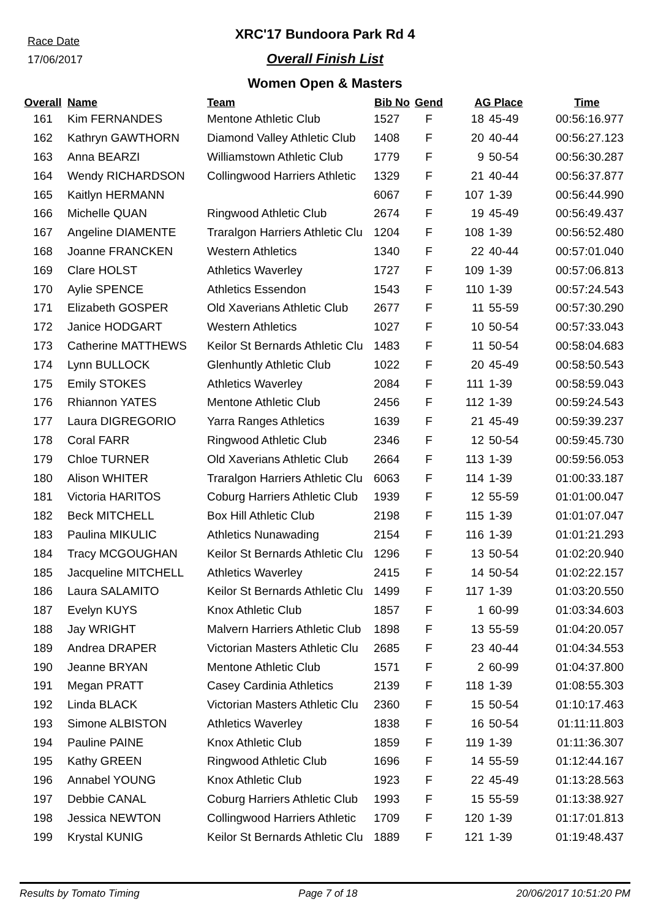Race Date
17/06/2017
XRC'17 Bundoora Park Rd 4
Overall Finish List
Women Open & Masters
| Overall | Name | Team | Bib No | Gend | AG Place | | Time |
| --- | --- | --- | --- | --- | --- | --- | --- |
| 161 | Kim FERNANDES | Mentone Athletic Club | 1527 | F | 18 | 45-49 | 00:56:16.977 |
| 162 | Kathryn GAWTHORN | Diamond Valley Athletic Club | 1408 | F | 20 | 40-44 | 00:56:27.123 |
| 163 | Anna BEARZI | Williamstown Athletic Club | 1779 | F | 9 | 50-54 | 00:56:30.287 |
| 164 | Wendy RICHARDSON | Collingwood Harriers Athletic | 1329 | F | 21 | 40-44 | 00:56:37.877 |
| 165 | Kaitlyn HERMANN | | 6067 | F | 107 | 1-39 | 00:56:44.990 |
| 166 | Michelle QUAN | Ringwood Athletic Club | 2674 | F | 19 | 45-49 | 00:56:49.437 |
| 167 | Angeline DIAMENTE | Traralgon Harriers Athletic Clu | 1204 | F | 108 | 1-39 | 00:56:52.480 |
| 168 | Joanne FRANCKEN | Western Athletics | 1340 | F | 22 | 40-44 | 00:57:01.040 |
| 169 | Clare HOLST | Athletics Waverley | 1727 | F | 109 | 1-39 | 00:57:06.813 |
| 170 | Aylie SPENCE | Athletics Essendon | 1543 | F | 110 | 1-39 | 00:57:24.543 |
| 171 | Elizabeth GOSPER | Old Xaverians Athletic Club | 2677 | F | 11 | 55-59 | 00:57:30.290 |
| 172 | Janice HODGART | Western Athletics | 1027 | F | 10 | 50-54 | 00:57:33.043 |
| 173 | Catherine MATTHEWS | Keilor St Bernards Athletic Clu | 1483 | F | 11 | 50-54 | 00:58:04.683 |
| 174 | Lynn BULLOCK | Glenhuntly Athletic Club | 1022 | F | 20 | 45-49 | 00:58:50.543 |
| 175 | Emily STOKES | Athletics Waverley | 2084 | F | 111 | 1-39 | 00:58:59.043 |
| 176 | Rhiannon YATES | Mentone Athletic Club | 2456 | F | 112 | 1-39 | 00:59:24.543 |
| 177 | Laura DIGREGORIO | Yarra Ranges Athletics | 1639 | F | 21 | 45-49 | 00:59:39.237 |
| 178 | Coral FARR | Ringwood Athletic Club | 2346 | F | 12 | 50-54 | 00:59:45.730 |
| 179 | Chloe TURNER | Old Xaverians Athletic Club | 2664 | F | 113 | 1-39 | 00:59:56.053 |
| 180 | Alison WHITER | Traralgon Harriers Athletic Clu | 6063 | F | 114 | 1-39 | 01:00:33.187 |
| 181 | Victoria HARITOS | Coburg Harriers Athletic Club | 1939 | F | 12 | 55-59 | 01:01:00.047 |
| 182 | Beck MITCHELL | Box Hill Athletic Club | 2198 | F | 115 | 1-39 | 01:01:07.047 |
| 183 | Paulina MIKULIC | Athletics Nunawading | 2154 | F | 116 | 1-39 | 01:01:21.293 |
| 184 | Tracy MCGOUGHAN | Keilor St Bernards Athletic Clu | 1296 | F | 13 | 50-54 | 01:02:20.940 |
| 185 | Jacqueline MITCHELL | Athletics Waverley | 2415 | F | 14 | 50-54 | 01:02:22.157 |
| 186 | Laura SALAMITO | Keilor St Bernards Athletic Clu | 1499 | F | 117 | 1-39 | 01:03:20.550 |
| 187 | Evelyn KUYS | Knox Athletic Club | 1857 | F | 1 | 60-99 | 01:03:34.603 |
| 188 | Jay WRIGHT | Malvern Harriers Athletic Club | 1898 | F | 13 | 55-59 | 01:04:20.057 |
| 189 | Andrea DRAPER | Victorian Masters Athletic Clu | 2685 | F | 23 | 40-44 | 01:04:34.553 |
| 190 | Jeanne BRYAN | Mentone Athletic Club | 1571 | F | 2 | 60-99 | 01:04:37.800 |
| 191 | Megan PRATT | Casey Cardinia Athletics | 2139 | F | 118 | 1-39 | 01:08:55.303 |
| 192 | Linda BLACK | Victorian Masters Athletic Clu | 2360 | F | 15 | 50-54 | 01:10:17.463 |
| 193 | Simone ALBISTON | Athletics Waverley | 1838 | F | 16 | 50-54 | 01:11:11.803 |
| 194 | Pauline PAINE | Knox Athletic Club | 1859 | F | 119 | 1-39 | 01:11:36.307 |
| 195 | Kathy GREEN | Ringwood Athletic Club | 1696 | F | 14 | 55-59 | 01:12:44.167 |
| 196 | Annabel YOUNG | Knox Athletic Club | 1923 | F | 22 | 45-49 | 01:13:28.563 |
| 197 | Debbie CANAL | Coburg Harriers Athletic Club | 1993 | F | 15 | 55-59 | 01:13:38.927 |
| 198 | Jessica NEWTON | Collingwood Harriers Athletic | 1709 | F | 120 | 1-39 | 01:17:01.813 |
| 199 | Krystal KUNIG | Keilor St Bernards Athletic Clu | 1889 | F | 121 | 1-39 | 01:19:48.437 |
Results by Tomato Timing Page 7 of 18 20/06/2017 10:51:20 PM